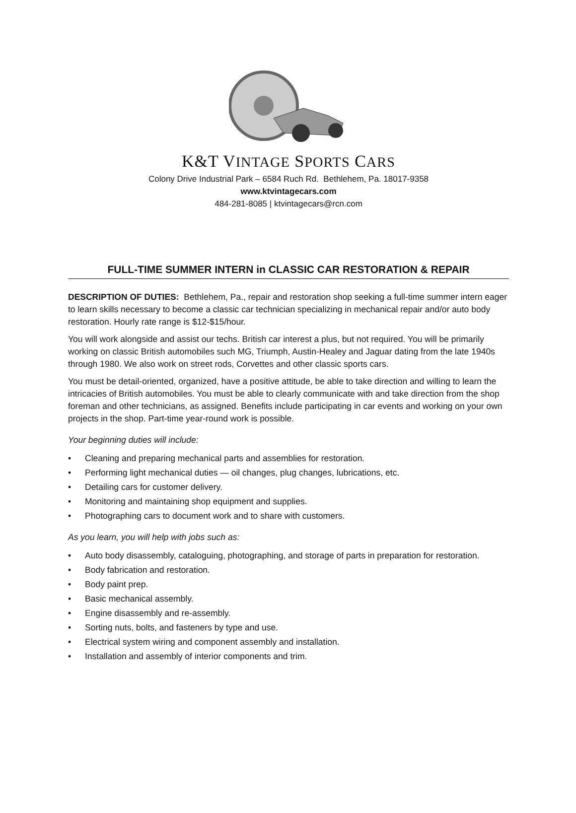K&T VINTAGE SPORTS CARS
Colony Drive Industrial Park – 6584 Ruch Rd. Bethlehem, Pa. 18017-9358
www.ktvintagecars.com
484-281-8085 | ktvintagecars@rcn.com
FULL-TIME SUMMER INTERN in CLASSIC CAR RESTORATION & REPAIR
DESCRIPTION OF DUTIES: Bethlehem, Pa., repair and restoration shop seeking a full-time summer intern eager to learn skills necessary to become a classic car technician specializing in mechanical repair and/or auto body restoration. Hourly rate range is $12-$15/hour.
You will work alongside and assist our techs. British car interest a plus, but not required. You will be primarily working on classic British automobiles such MG, Triumph, Austin-Healey and Jaguar dating from the late 1940s through 1980. We also work on street rods, Corvettes and other classic sports cars.
You must be detail-oriented, organized, have a positive attitude, be able to take direction and willing to learn the intricacies of British automobiles. You must be able to clearly communicate with and take direction from the shop foreman and other technicians, as assigned. Benefits include participating in car events and working on your own projects in the shop. Part-time year-round work is possible.
Your beginning duties will include:
• Cleaning and preparing mechanical parts and assemblies for restoration.
• Performing light mechanical duties — oil changes, plug changes, lubrications, etc.
• Detailing cars for customer delivery.
• Monitoring and maintaining shop equipment and supplies.
• Photographing cars to document work and to share with customers.
As you learn, you will help with jobs such as:
• Auto body disassembly, cataloguing, photographing, and storage of parts in preparation for restoration.
• Body fabrication and restoration.
• Body paint prep.
• Basic mechanical assembly.
• Engine disassembly and re-assembly.
• Sorting nuts, bolts, and fasteners by type and use.
• Electrical system wiring and component assembly and installation.
• Installation and assembly of interior components and trim.